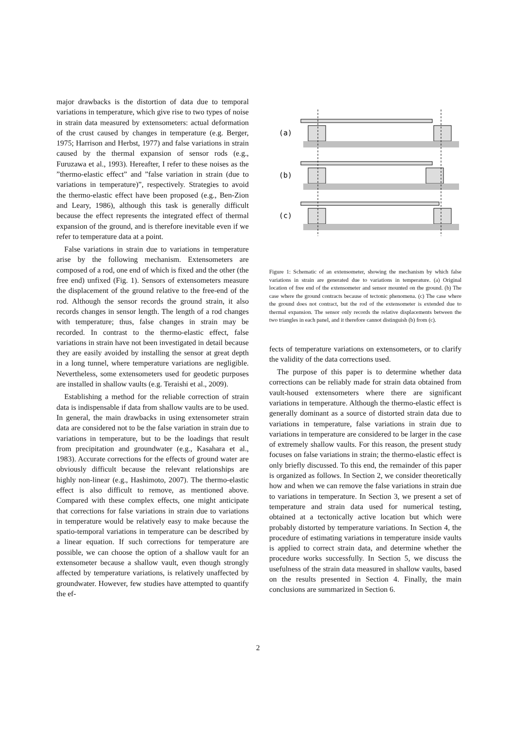major drawbacks is the distortion of data due to temporal variations in temperature, which give rise to two types of noise in strain data measured by extensometers: actual deformation of the crust caused by changes in temperature (e.g. Berger, 1975; Harrison and Herbst, 1977) and false variations in strain caused by the thermal expansion of sensor rods (e.g., Furuzawa et al., 1993). Hereafter, I refer to these noises as the ”thermo-elastic effect” and ”false variation in strain (due to variations in temperature)”, respectively. Strategies to avoid the thermo-elastic effect have been proposed (e.g., Ben-Zion and Leary, 1986), although this task is generally difficult because the effect represents the integrated effect of thermal expansion of the ground, and is therefore inevitable even if we refer to temperature data at a point.
False variations in strain due to variations in temperature arise by the following mechanism. Extensometers are composed of a rod, one end of which is fixed and the other (the free end) unfixed (Fig. 1). Sensors of extensometers measure the displacement of the ground relative to the free-end of the rod. Although the sensor records the ground strain, it also records changes in sensor length. The length of a rod changes with temperature; thus, false changes in strain may be recorded. In contrast to the thermo-elastic effect, false variations in strain have not been investigated in detail because they are easily avoided by installing the sensor at great depth in a long tunnel, where temperature variations are negligible. Nevertheless, some extensometers used for geodetic purposes are installed in shallow vaults (e.g. Teraishi et al., 2009).
Establishing a method for the reliable correction of strain data is indispensable if data from shallow vaults are to be used. In general, the main drawbacks in using extensometer strain data are considered not to be the false variation in strain due to variations in temperature, but to be the loadings that result from precipitation and groundwater (e.g., Kasahara et al., 1983). Accurate corrections for the effects of ground water are obviously difficult because the relevant relationships are highly non-linear (e.g., Hashimoto, 2007). The thermo-elastic effect is also difficult to remove, as mentioned above. Compared with these complex effects, one might anticipate that corrections for false variations in strain due to variations in temperature would be relatively easy to make because the spatio-temporal variations in temperature can be described by a linear equation. If such corrections for temperature are possible, we can choose the option of a shallow vault for an extensometer because a shallow vault, even though strongly affected by temperature variations, is relatively unaffected by groundwater. However, few studies have attempted to quantify the ef-
(a)
(b)
(c)
Figure 1: Schematic of an extensometer, showing the mechanism by which false variations in strain are generated due to variations in temperature. (a) Original location of free end of the extensometer and sensor mounted on the ground. (b) The case where the ground contracts because of tectonic phenomena. (c) The case where the ground does not contract, but the rod of the extensometer is extended due to thermal expansion. The sensor only records the relative displacements between the two triangles in each panel, and it therefore cannot distinguish (b) from (c).
fects of temperature variations on extensometers, or to clarify the validity of the data corrections used.
The purpose of this paper is to determine whether data corrections can be reliably made for strain data obtained from vault-housed extensometers where there are significant variations in temperature. Although the thermo-elastic effect is generally dominant as a source of distorted strain data due to variations in temperature, false variations in strain due to variations in temperature are considered to be larger in the case of extremely shallow vaults. For this reason, the present study focuses on false variations in strain; the thermo-elastic effect is only briefly discussed. To this end, the remainder of this paper is organized as follows. In Section 2, we consider theoretically how and when we can remove the false variations in strain due to variations in temperature. In Section 3, we present a set of temperature and strain data used for numerical testing, obtained at a tectonically active location but which were probably distorted by temperature variations. In Section 4, the procedure of estimating variations in temperature inside vaults is applied to correct strain data, and determine whether the procedure works successfully. In Section 5, we discuss the usefulness of the strain data measured in shallow vaults, based on the results presented in Section 4. Finally, the main conclusions are summarized in Section 6.
2